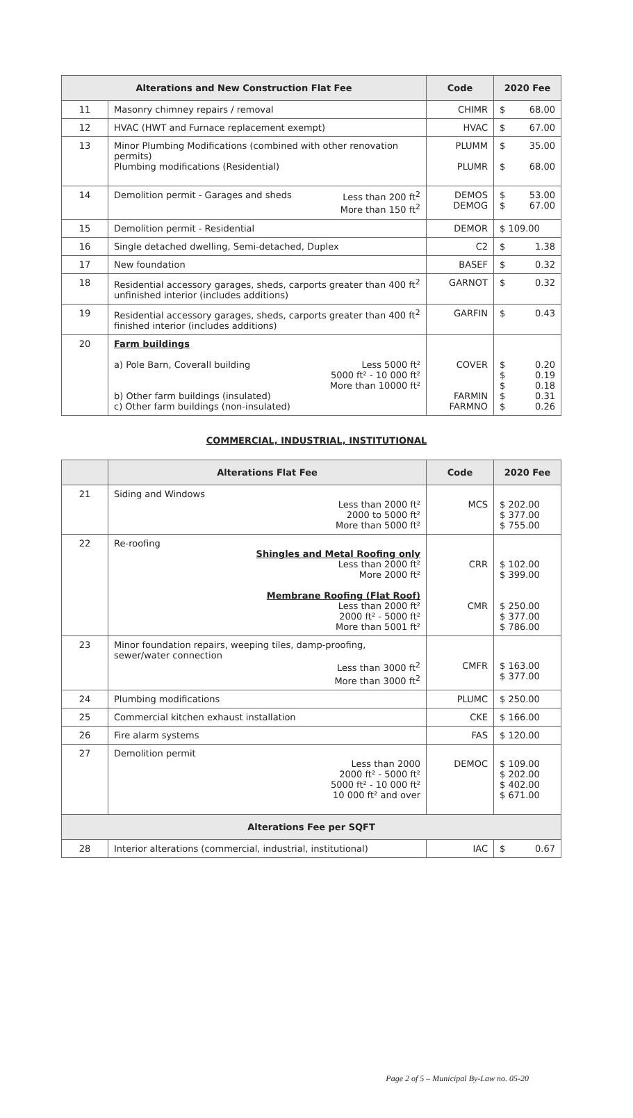| Alterations and New Construction Flat Fee | | Code | 2020 Fee |
| --- | --- | --- | --- |
| 11 | Masonry chimney repairs / removal | CHIMR | $ 68.00 |
| 12 | HVAC (HWT and Furnace replacement exempt) | HVAC | $ 67.00 |
| 13 | Minor Plumbing Modifications (combined with other renovation permits) Plumbing modifications (Residential) | PLUMM PLUMR | $ 35.00 $ 68.00 |
| 14 | Less than 200 ft<sup>2</sup> More than 150 ft<sup>2</sup> Demolition permit - Garages and sheds | DEMOS DEMOG | $ 53.00 $ 67.00 |
| 15 | Demolition permit - Residential | DEMOR | $ 109.00 |
| 16 | Single detached dwelling, Semi-detached, Duplex | C2 | $ 1.38 |
| 17 | New foundation | BASEF | $ 0.32 |
| 18 | Residential accessory garages, sheds, carports greater than 400 ft<sup>2</sup> unfinished interior (includes additions) | GARNOT | $ 0.32 |
| 19 | Residential accessory garages, sheds, carports greater than 400 ft<sup>2</sup> finished interior (includes additions) | GARFIN | $ 0.43 |
| 20 | Farm buildings Less 5000 ft² 5000 ft² - 10 000 ft² More than 10000 ft² a) Pole Barn, Coverall building b) Other farm buildings (insulated) c) Other farm buildings (non-insulated) | COVER FARMIN FARMNO | $ 0.20 $ 0.19 $ 0.18 $ 0.31 $ 0.26 |
COMMERCIAL, INDUSTRIAL, INSTITUTIONAL
| | Alterations Flat Fee | Code | 2020 Fee |
| --- | --- | --- | --- |
| 21 | Siding and Windows Less than 2000 ft² 2000 to 5000 ft² More than 5000 ft² | MCS | $ 202.00 $ 377.00 $ 755.00 |
| 22 | Re-roofing Shingles and Metal Roofing only Less than 2000 ft² More 2000 ft² Membrane Roofing (Flat Roof) Less than 2000 ft² 2000 ft² - 5000 ft² More than 5001 ft² | CRR CMR | $ 102.00 $ 399.00 $ 250.00 $ 377.00 $ 786.00 |
| 23 | Minor foundation repairs, weeping tiles, damp-proofing, sewer/water connection Less than 3000 ft<sup>2</sup> More than 3000 ft<sup>2</sup> | CMFR | $ 163.00 $ 377.00 |
| 24 | Plumbing modifications | PLUMC | $ 250.00 |
| 25 | Commercial kitchen exhaust installation | CKE | $ 166.00 |
| 26 | Fire alarm systems | FAS | $ 120.00 |
| 27 | Demolition permit Less than 2000 2000 ft² - 5000 ft² 5000 ft² - 10 000 ft² 10 000 ft² and over | DEMOC | $ 109.00 $ 202.00 $ 402.00 $ 671.00 |
| Alterations Fee per SQFT | | | |
| 28 | Interior alterations (commercial, industrial, institutional) | IAC | $ 0.67 |
Page 2 of 5 – Municipal By-Law no. 05-20